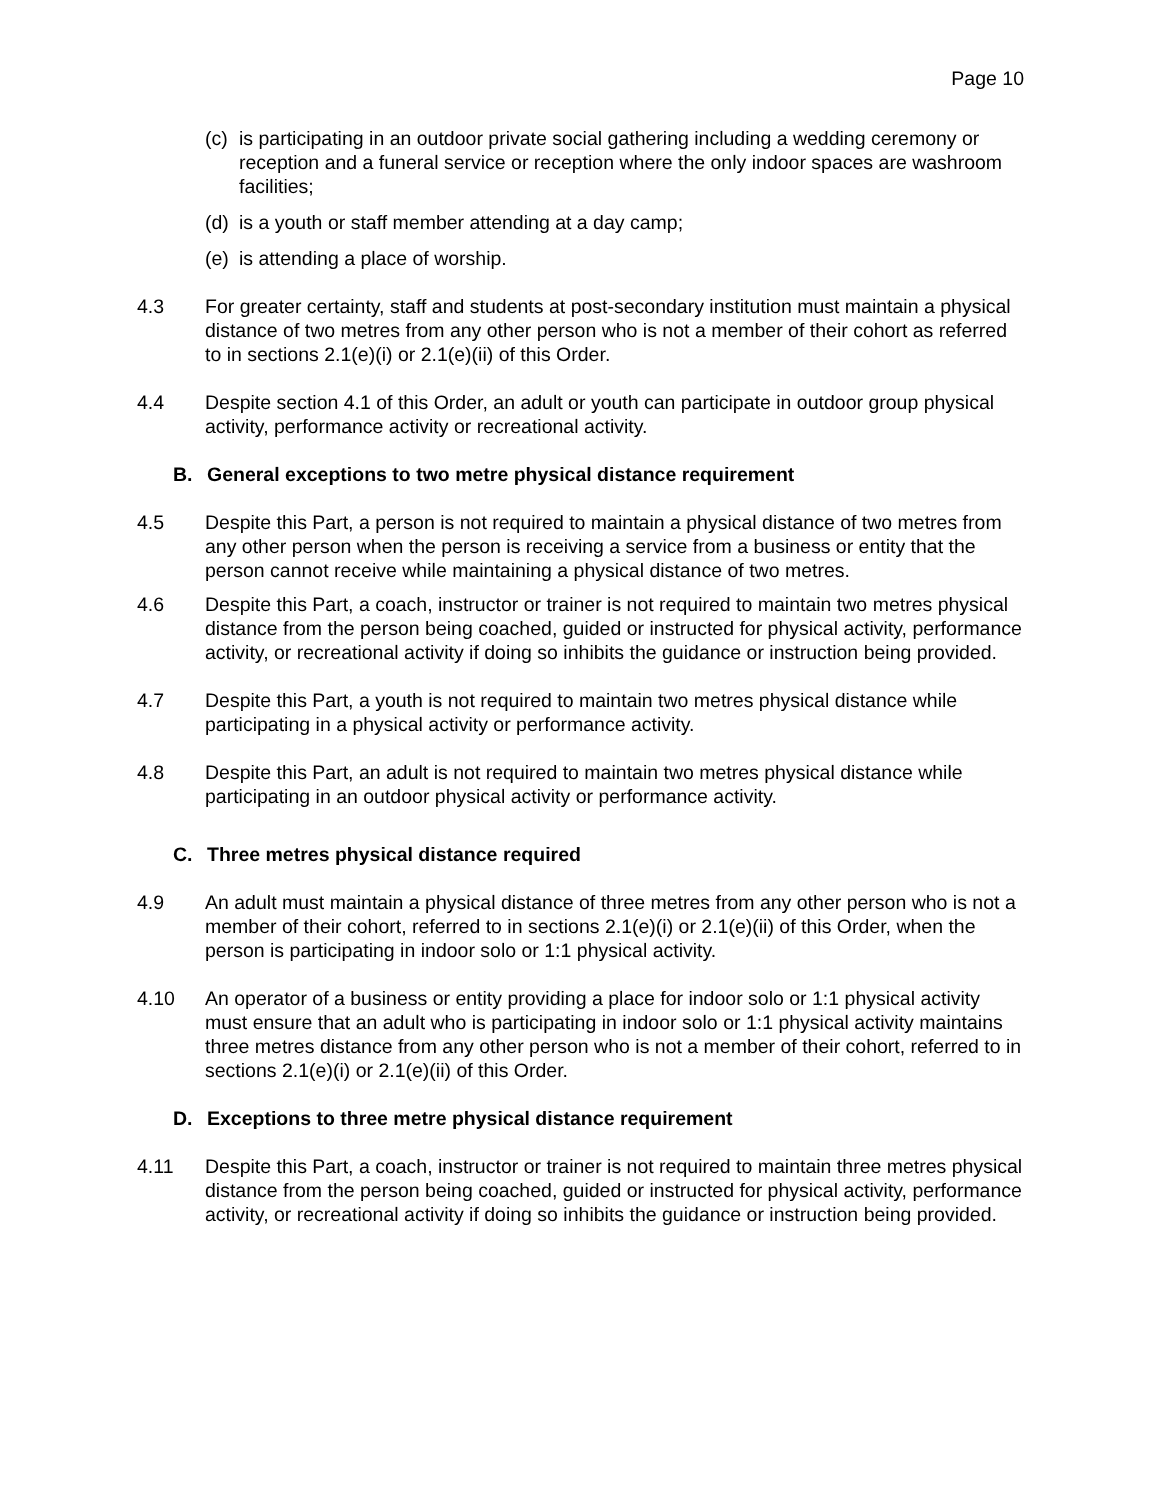Page 10
(c) is participating in an outdoor private social gathering including a wedding ceremony or reception and a funeral service or reception where the only indoor spaces are washroom facilities;
(d) is a youth or staff member attending at a day camp;
(e) is attending a place of worship.
4.3 For greater certainty, staff and students at post-secondary institution must maintain a physical distance of two metres from any other person who is not a member of their cohort as referred to in sections 2.1(e)(i) or 2.1(e)(ii) of this Order.
4.4 Despite section 4.1 of this Order, an adult or youth can participate in outdoor group physical activity, performance activity or recreational activity.
B. General exceptions to two metre physical distance requirement
4.5 Despite this Part, a person is not required to maintain a physical distance of two metres from any other person when the person is receiving a service from a business or entity that the person cannot receive while maintaining a physical distance of two metres.
4.6 Despite this Part, a coach, instructor or trainer is not required to maintain two metres physical distance from the person being coached, guided or instructed for physical activity, performance activity, or recreational activity if doing so inhibits the guidance or instruction being provided.
4.7 Despite this Part, a youth is not required to maintain two metres physical distance while participating in a physical activity or performance activity.
4.8 Despite this Part, an adult is not required to maintain two metres physical distance while participating in an outdoor physical activity or performance activity.
C. Three metres physical distance required
4.9 An adult must maintain a physical distance of three metres from any other person who is not a member of their cohort, referred to in sections 2.1(e)(i) or 2.1(e)(ii) of this Order, when the person is participating in indoor solo or 1:1 physical activity.
4.10 An operator of a business or entity providing a place for indoor solo or 1:1 physical activity must ensure that an adult who is participating in indoor solo or 1:1 physical activity maintains three metres distance from any other person who is not a member of their cohort, referred to in sections 2.1(e)(i) or 2.1(e)(ii) of this Order.
D. Exceptions to three metre physical distance requirement
4.11 Despite this Part, a coach, instructor or trainer is not required to maintain three metres physical distance from the person being coached, guided or instructed for physical activity, performance activity, or recreational activity if doing so inhibits the guidance or instruction being provided.